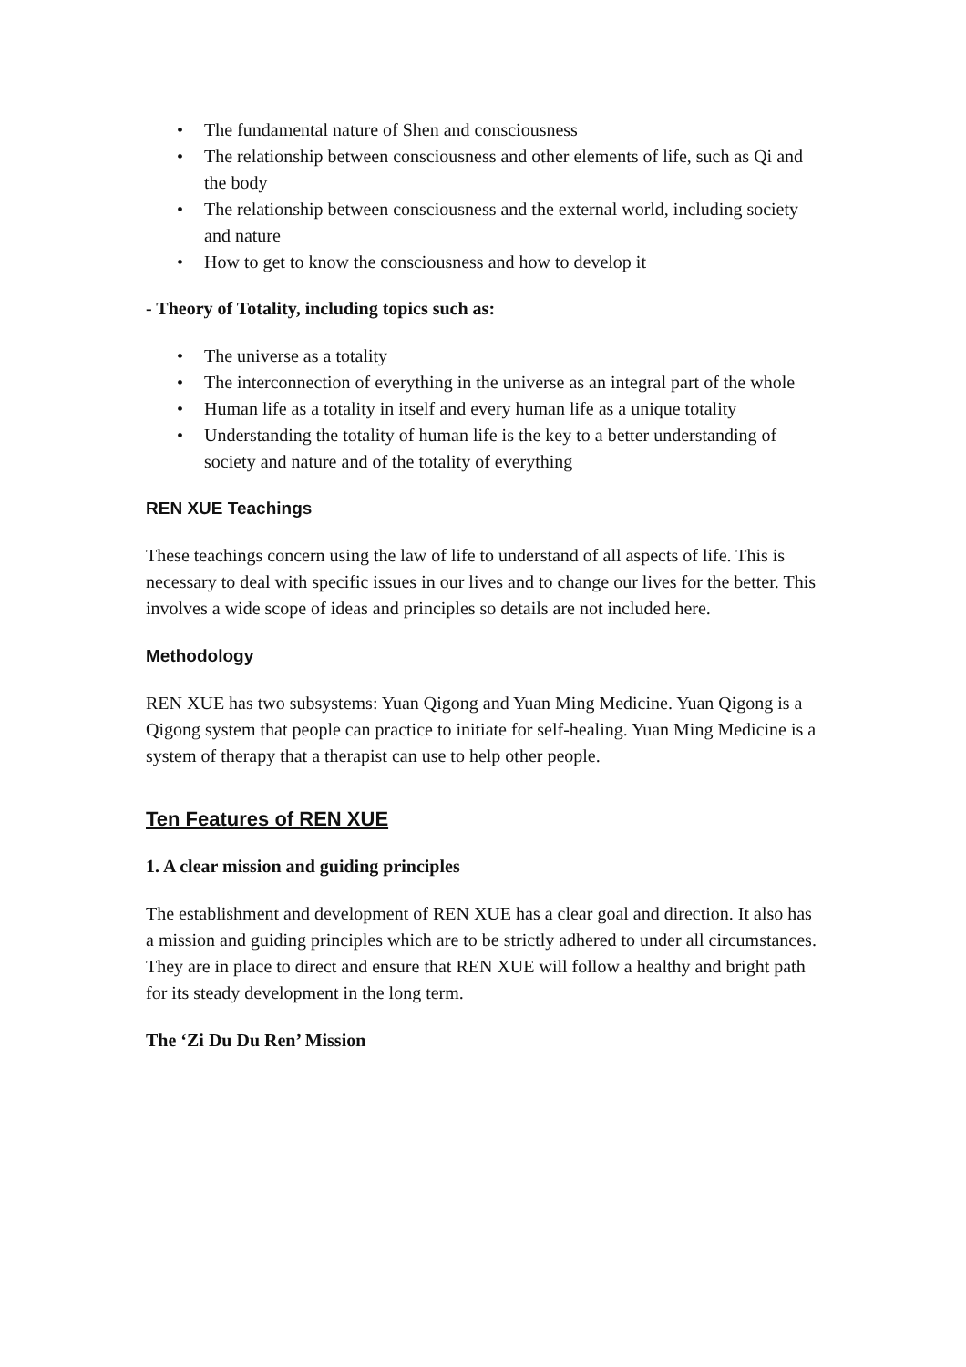• The fundamental nature of Shen and consciousness
• The relationship between consciousness and other elements of life, such as Qi and the body
• The relationship between consciousness and the external world, including society and nature
• How to get to know the consciousness and how to develop it
- Theory of Totality, including topics such as:
• The universe as a totality
• The interconnection of everything in the universe as an integral part of the whole
• Human life as a totality in itself and every human life as a unique totality
• Understanding the totality of human life is the key to a better understanding of society and nature and of the totality of everything
REN XUE Teachings
These teachings concern using the law of life to understand of all aspects of life. This is necessary to deal with specific issues in our lives and to change our lives for the better. This involves a wide scope of ideas and principles so details are not included here.
Methodology
REN XUE has two subsystems: Yuan Qigong and Yuan Ming Medicine. Yuan Qigong is a Qigong system that people can practice to initiate for self-healing. Yuan Ming Medicine is a system of therapy that a therapist can use to help other people.
Ten Features of REN XUE
1. A clear mission and guiding principles
The establishment and development of REN XUE has a clear goal and direction. It also has a mission and guiding principles which are to be strictly adhered to under all circumstances. They are in place to direct and ensure that REN XUE will follow a healthy and bright path for its steady development in the long term.
The ‘Zi Du Du Ren’ Mission